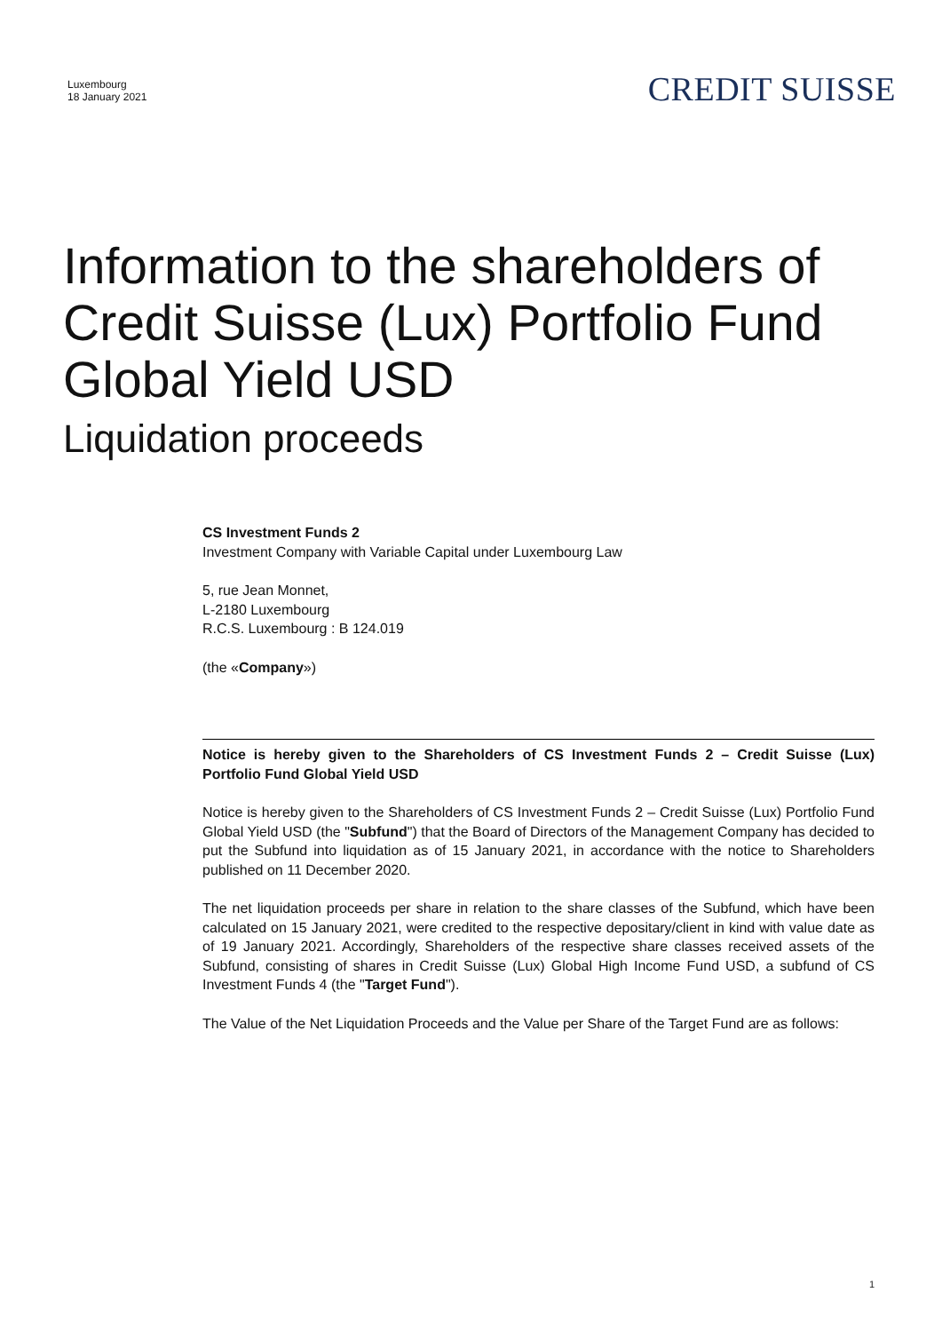Luxembourg
18 January 2021
CREDIT SUISSE
Information to the shareholders of
Credit Suisse (Lux) Portfolio Fund
Global Yield USD
Liquidation proceeds
CS Investment Funds 2
Investment Company with Variable Capital under Luxembourg Law
5, rue Jean Monnet,
L-2180 Luxembourg
R.C.S. Luxembourg : B 124.019
(the «Company»)
Notice is hereby given to the Shareholders of CS Investment Funds 2 – Credit Suisse (Lux) Portfolio Fund Global Yield USD
Notice is hereby given to the Shareholders of CS Investment Funds 2 – Credit Suisse (Lux) Portfolio Fund Global Yield USD (the "Subfund") that the Board of Directors of the Management Company has decided to put the Subfund into liquidation as of 15 January 2021, in accordance with the notice to Shareholders published on 11 December 2020.
The net liquidation proceeds per share in relation to the share classes of the Subfund, which have been calculated on 15 January 2021, were credited to the respective depositary/client in kind with value date as of 19 January 2021. Accordingly, Shareholders of the respective share classes received assets of the Subfund, consisting of shares in Credit Suisse (Lux) Global High Income Fund USD, a subfund of CS Investment Funds 4 (the "Target Fund").
The Value of the Net Liquidation Proceeds and the Value per Share of the Target Fund are as follows:
1